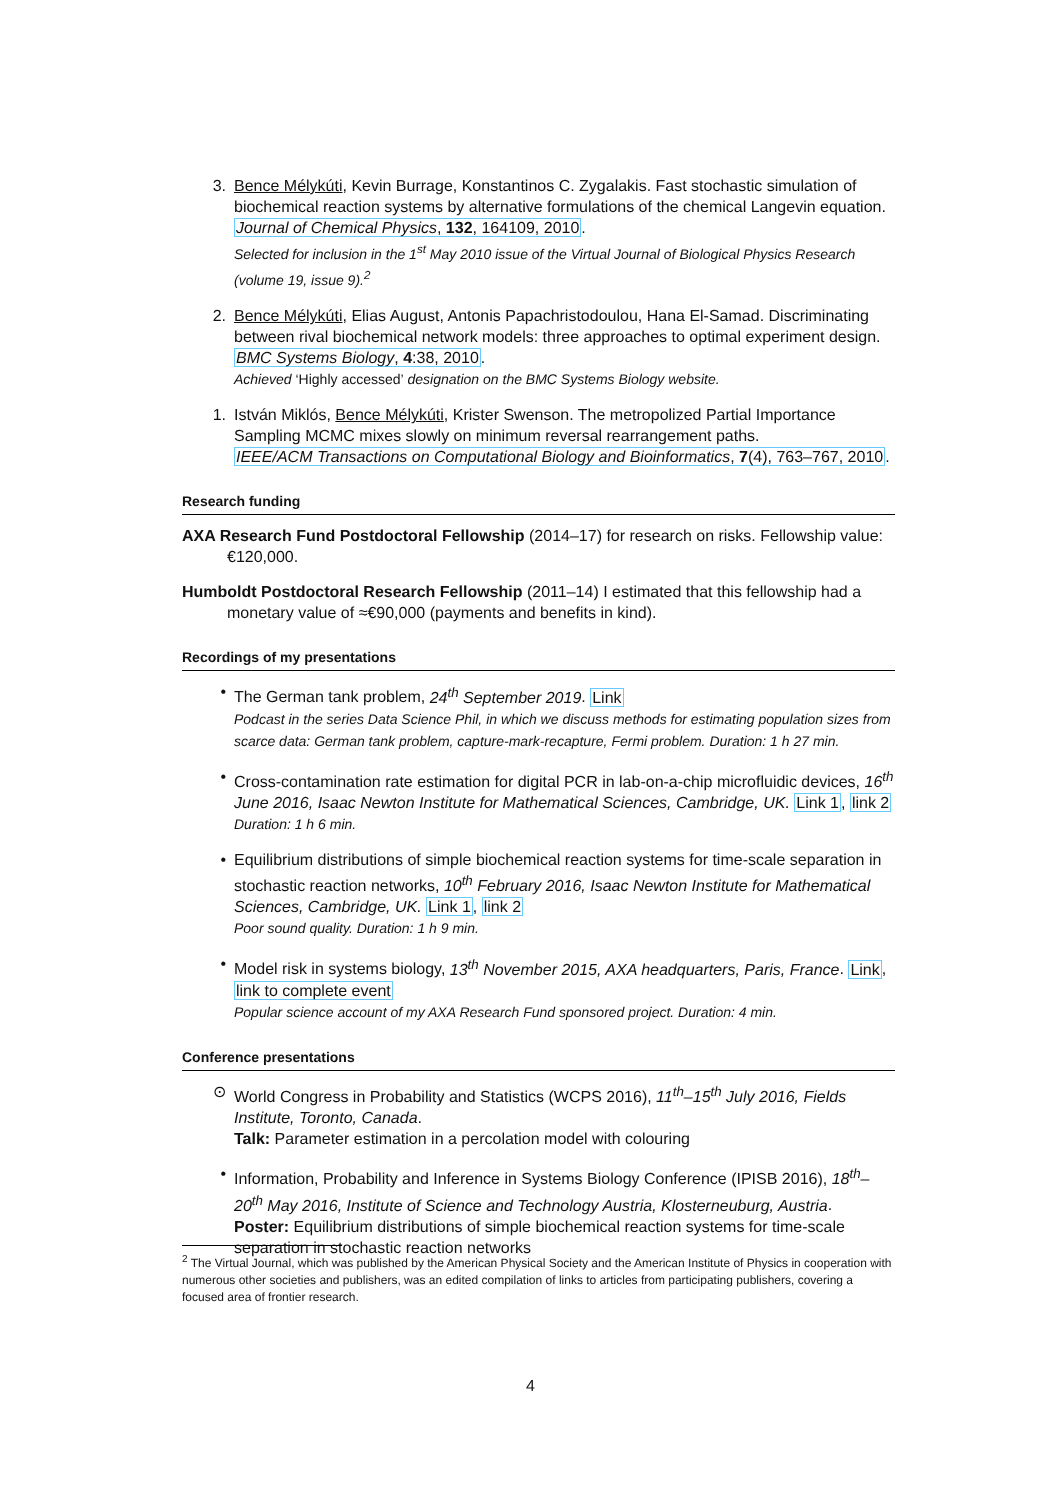3. Bence Mélykúti, Kevin Burrage, Konstantinos C. Zygalakis. Fast stochastic simulation of biochemical reaction systems by alternative formulations of the chemical Langevin equation.
Journal of Chemical Physics, 132, 164109, 2010.
Selected for inclusion in the 1<sup>st</sup> May 2010 issue of the Virtual Journal of Biological Physics Research (volume 19, issue 9).<sup>2</sup>
2. Bence Mélykúti, Elias August, Antonis Papachristodoulou, Hana El-Samad. Discriminating between rival biochemical network models: three approaches to optimal experiment design.
BMC Systems Biology, 4:38, 2010.
Achieved ‘Highly accessed’ designation on the BMC Systems Biology website.
1. István Miklós, Bence Mélykúti, Krister Swenson. The metropolized Partial Importance Sampling MCMC mixes slowly on minimum reversal rearrangement paths.
IEEE/ACM Transactions on Computational Biology and Bioinformatics, 7(4), 763–767, 2010.
Research funding
AXA Research Fund Postdoctoral Fellowship (2014–17) for research on risks. Fellowship value: €120,000.
Humboldt Postdoctoral Research Fellowship (2011–14) I estimated that this fellowship had a monetary value of ≈€90,000 (payments and benefits in kind).
Recordings of my presentations
• The German tank problem, 24<sup>th</sup> September 2019. Link
Podcast in the series Data Science Phil, in which we discuss methods for estimating population sizes from scarce data: German tank problem, capture-mark-recapture, Fermi problem. Duration: 1 h 27 min.
• Cross-contamination rate estimation for digital PCR in lab-on-a-chip microfluidic devices, 16<sup>th</sup> June 2016, Isaac Newton Institute for Mathematical Sciences, Cambridge, UK. Link 1, link 2
Duration: 1 h 6 min.
• Equilibrium distributions of simple biochemical reaction systems for time-scale separation in stochastic reaction networks, 10<sup>th</sup> February 2016, Isaac Newton Institute for Mathematical Sciences, Cambridge, UK. Link 1, link 2
Poor sound quality. Duration: 1 h 9 min.
• Model risk in systems biology, 13<sup>th</sup> November 2015, AXA headquarters, Paris, France. Link, link to complete event
Popular science account of my AXA Research Fund sponsored project. Duration: 4 min.
Conference presentations
⊙ World Congress in Probability and Statistics (WCPS 2016), 11<sup>th</sup>–15<sup>th</sup> July 2016, Fields Institute, Toronto, Canada.
Talk: Parameter estimation in a percolation model with colouring
• Information, Probability and Inference in Systems Biology Conference (IPISB 2016), 18<sup>th</sup>–20<sup>th</sup> May 2016, Institute of Science and Technology Austria, Klosterneuburg, Austria.
Poster: Equilibrium distributions of simple biochemical reaction systems for time-scale separation in stochastic reaction networks
<sup>2</sup> The Virtual Journal, which was published by the American Physical Society and the American Institute of Physics in cooperation with numerous other societies and publishers, was an edited compilation of links to articles from participating publishers, covering a focused area of frontier research.
4